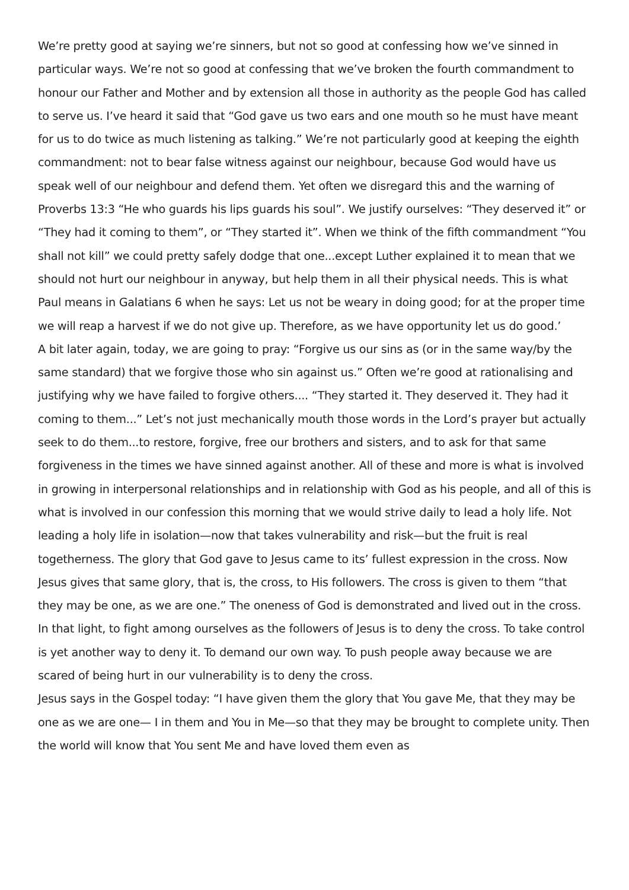We’re pretty good at saying we’re sinners, but not so good at confessing how we’ve sinned in particular ways. We’re not so good at confessing that we’ve broken the fourth commandment to honour our Father and Mother and by extension all those in authority as the people God has called to serve us. I’ve heard it said that “God gave us two ears and one mouth so he must have meant for us to do twice as much listening as talking.” We’re not particularly good at keeping the eighth commandment: not to bear false witness against our neighbour, because God would have us speak well of our neighbour and defend them. Yet often we disregard this and the warning of Proverbs 13:3 “He who guards his lips guards his soul”. We justify ourselves: “They deserved it” or “They had it coming to them”, or “They started it”. When we think of the fifth commandment “You shall not kill” we could pretty safely dodge that one...except Luther explained it to mean that we should not hurt our neighbour in anyway, but help them in all their physical needs. This is what Paul means in Galatians 6 when he says: Let us not be weary in doing good; for at the proper time we will reap a harvest if we do not give up. Therefore, as we have opportunity let us do good.’
A bit later again, today, we are going to pray: “Forgive us our sins as (or in the same way/by the same standard) that we forgive those who sin against us.” Often we’re good at rationalising and justifying why we have failed to forgive others.... “They started it. They deserved it. They had it coming to them...” Let’s not just mechanically mouth those words in the Lord’s prayer but actually seek to do them...to restore, forgive, free our brothers and sisters, and to ask for that same forgiveness in the times we have sinned against another. All of these and more is what is involved in growing in interpersonal relationships and in relationship with God as his people, and all of this is what is involved in our confession this morning that we would strive daily to lead a holy life. Not leading a holy life in isolation—now that takes vulnerability and risk—but the fruit is real togetherness. The glory that God gave to Jesus came to its’ fullest expression in the cross. Now Jesus gives that same glory, that is, the cross, to His followers. The cross is given to them “that they may be one, as we are one.” The oneness of God is demonstrated and lived out in the cross. In that light, to fight among ourselves as the followers of Jesus is to deny the cross. To take control is yet another way to deny it. To demand our own way. To push people away because we are scared of being hurt in our vulnerability is to deny the cross.
Jesus says in the Gospel today: “I have given them the glory that You gave Me, that they may be one as we are one— I in them and You in Me—so that they may be brought to complete unity. Then the world will know that You sent Me and have loved them even as